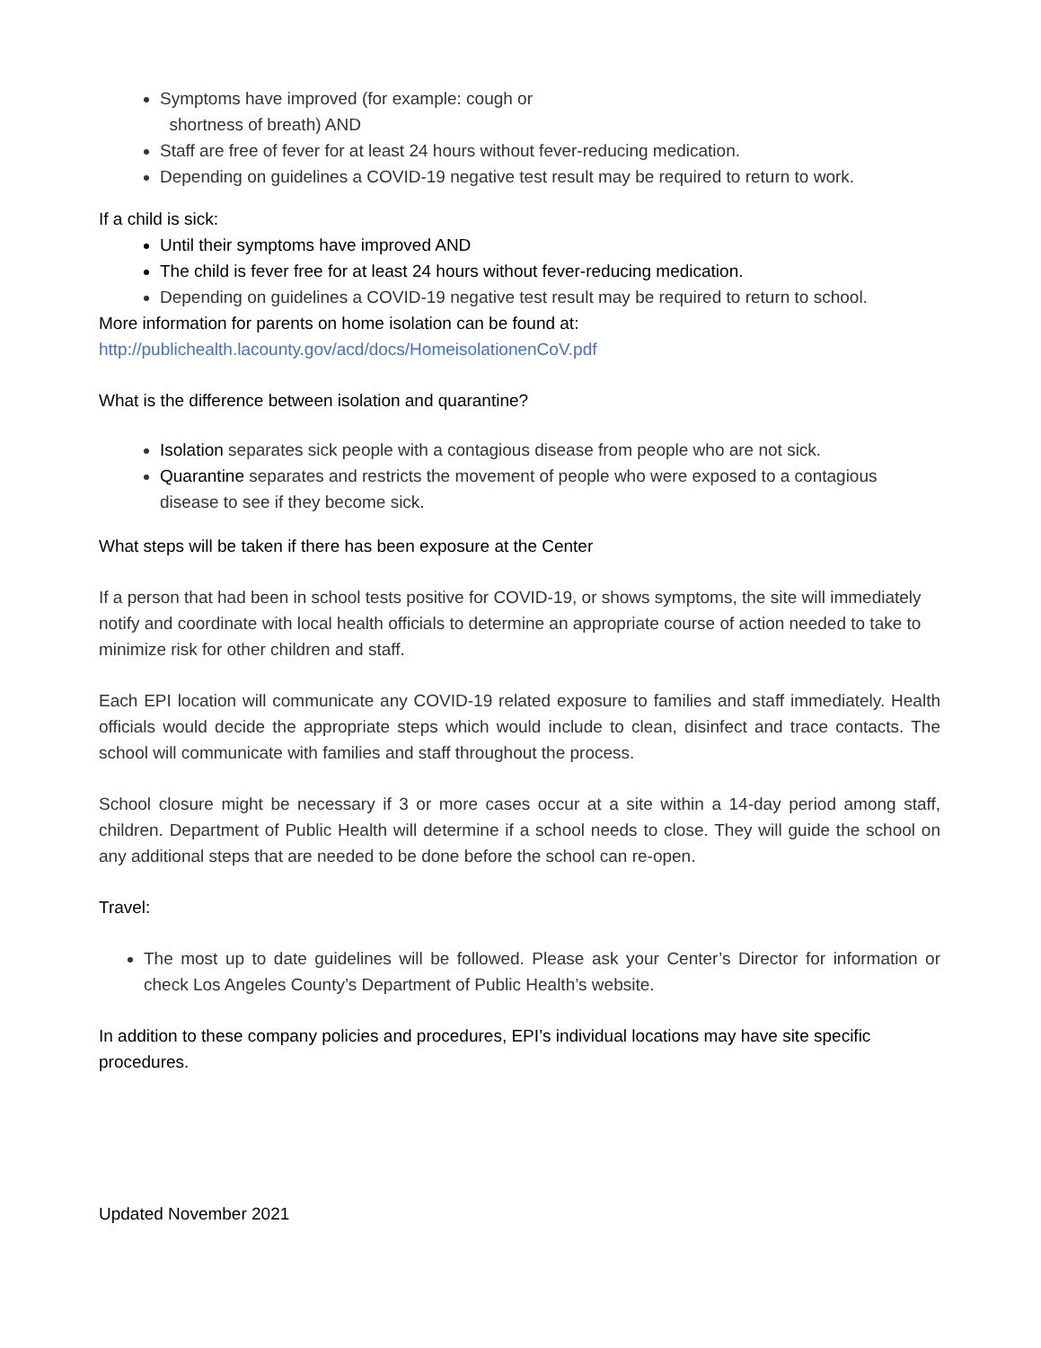Symptoms have improved (for example: cough or
shortness of breath) AND
Staff are free of fever for at least 24 hours without fever-reducing medication.
Depending on guidelines a COVID-19 negative test result may be required to return to work.
If a child is sick:
Until their symptoms have improved AND
The child is fever free for at least 24 hours without fever-reducing medication.
Depending on guidelines a COVID-19 negative test result may be required to return to school.
More information for parents on home isolation can be found at:
http://publichealth.lacounty.gov/acd/docs/HomeisolationenCoV.pdf
What is the difference between isolation and quarantine?
Isolation separates sick people with a contagious disease from people who are not sick.
Quarantine separates and restricts the movement of people who were exposed to a contagious disease to see if they become sick.
What steps will be taken if there has been exposure at the Center
If a person that had been in school tests positive for COVID-19, or shows symptoms, the site will immediately notify and coordinate with local health officials to determine an appropriate course of action needed to take to minimize risk for other children and staff.
Each EPI location will communicate any COVID-19 related exposure to families and staff immediately. Health officials would decide the appropriate steps which would include to clean, disinfect and trace contacts. The school will communicate with families and staff throughout the process.
School closure might be necessary if 3 or more cases occur at a site within a 14-day period among staff, children. Department of Public Health will determine if a school needs to close. They will guide the school on any additional steps that are needed to be done before the school can re-open.
Travel:
The most up to date guidelines will be followed. Please ask your Center’s Director for information or check Los Angeles County’s Department of Public Health’s website.
In addition to these company policies and procedures, EPI’s individual locations may have site specific procedures.
Updated November 2021